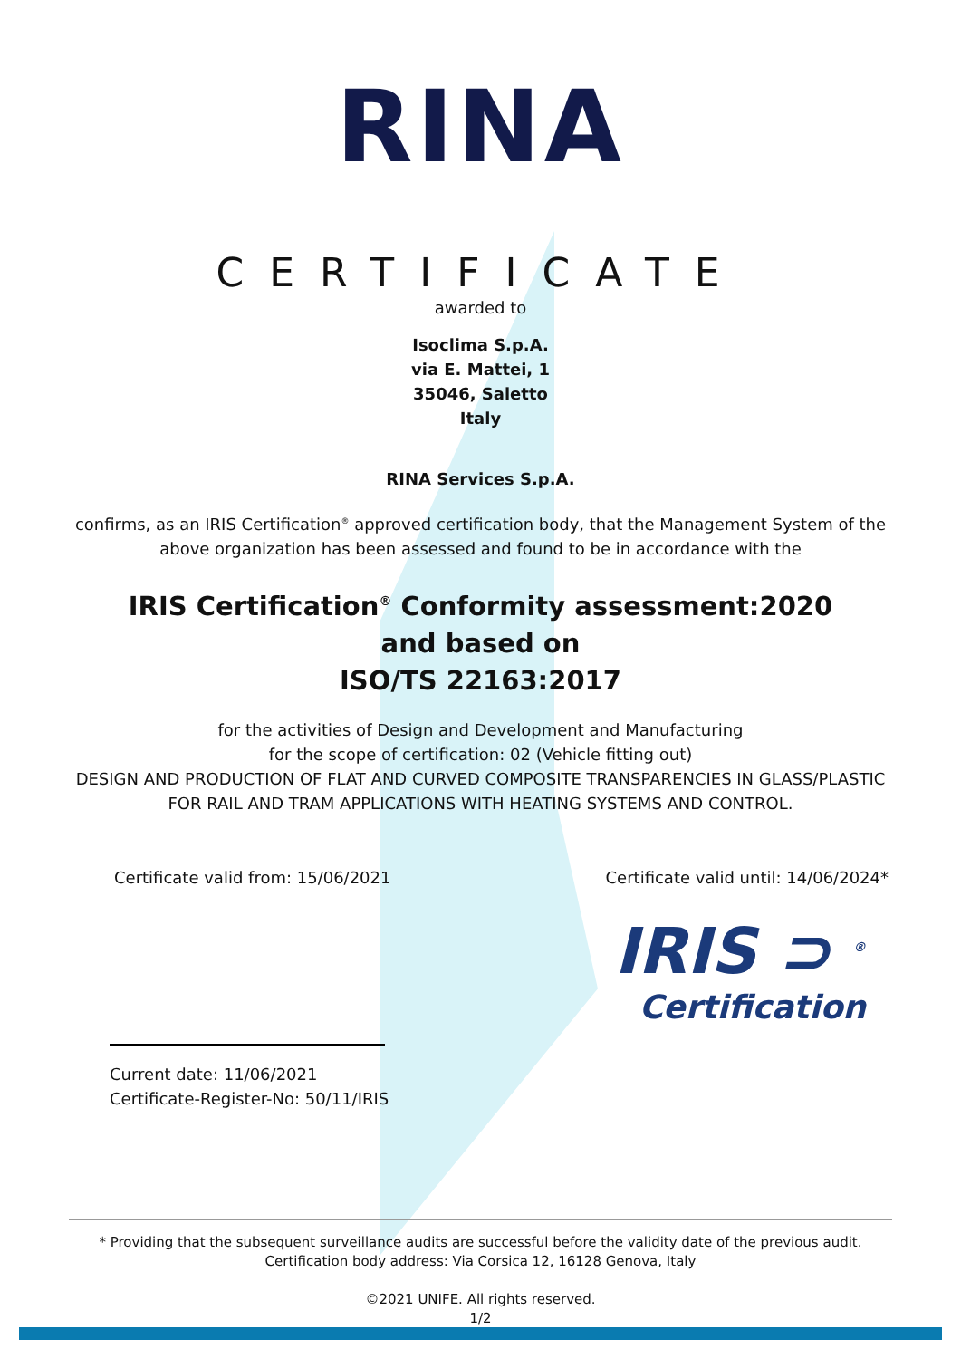RINA
CERTIFICATE
awarded to
Isoclima S.p.A.
via E. Mattei, 1
35046, Saletto
Italy
RINA Services S.p.A.
confirms, as an IRIS Certification<sup>®</sup> approved certification body, that the Management System of the
above organization has been assessed and found to be in accordance with the
IRIS Certification<sup>®</sup> Conformity assessment:2020
and based on
ISO/TS 22163:2017
for the activities of Design and Development and Manufacturing
for the scope of certification: 02 (Vehicle fitting out)
DESIGN AND PRODUCTION OF FLAT AND CURVED COMPOSITE TRANSPARENCIES IN GLASS/PLASTIC
FOR RAIL AND TRAM APPLICATIONS WITH HEATING SYSTEMS AND CONTROL.
Certificate valid from: 15/06/2021 Certificate valid until: 14/06/2024*
IRIS ⊃ <sup>®</sup>
Certification
Current date: 11/06/2021
Certificate-Register-No: 50/11/IRIS
* Providing that the subsequent surveillance audits are successful before the validity date of the previous audit.
Certification body address: Via Corsica 12, 16128 Genova, Italy
©2021 UNIFE. All rights reserved.
1/2